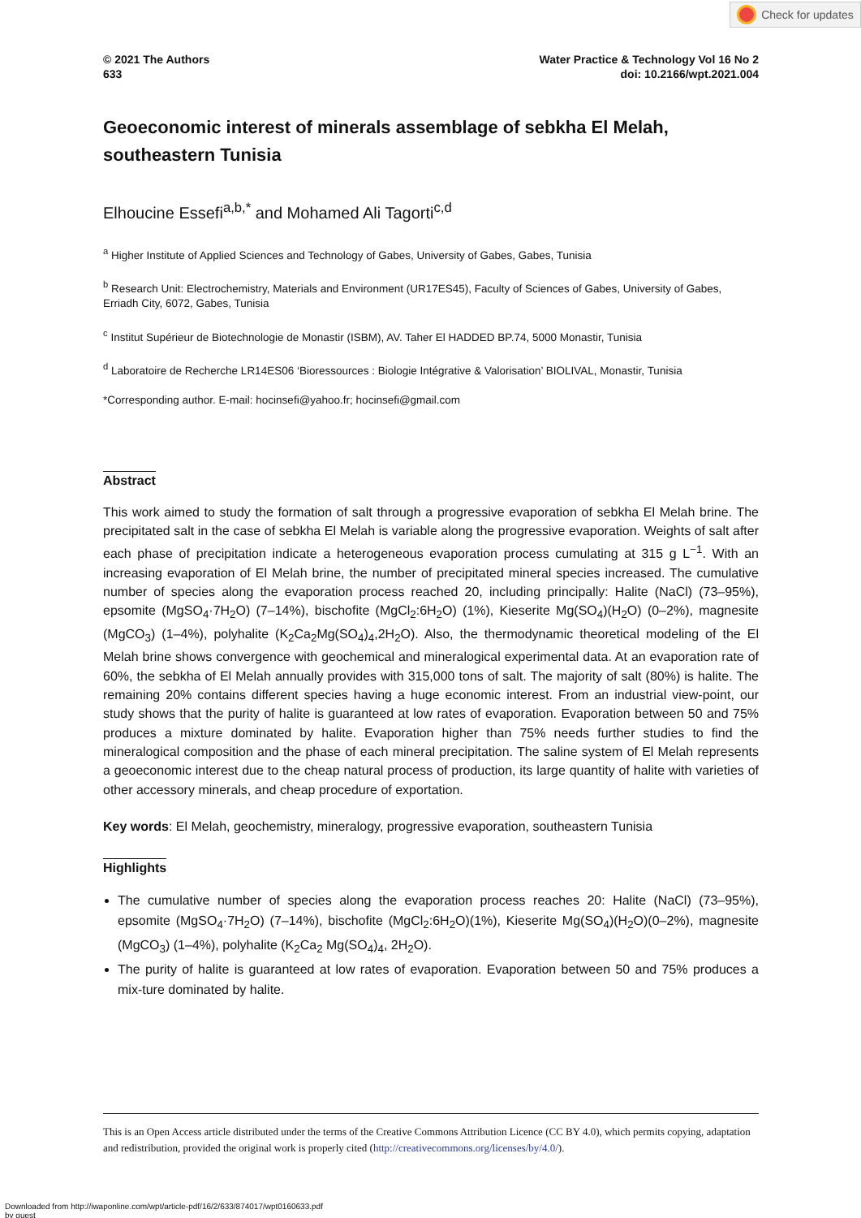Check for updates
© 2021 The Authors
633
Water Practice & Technology Vol 16 No 2
doi: 10.2166/wpt.2021.004
Geoeconomic interest of minerals assemblage of sebkha El Melah, southeastern Tunisia
Elhoucine Essefi<sup>a,b,*</sup> and Mohamed Ali Tagorti<sup>c,d</sup>
<sup>a</sup> Higher Institute of Applied Sciences and Technology of Gabes, University of Gabes, Gabes, Tunisia
<sup>b</sup> Research Unit: Electrochemistry, Materials and Environment (UR17ES45), Faculty of Sciences of Gabes, University of Gabes, Erriadh City, 6072, Gabes, Tunisia
<sup>c</sup> Institut Supérieur de Biotechnologie de Monastir (ISBM), AV. Taher El HADDED BP.74, 5000 Monastir, Tunisia
<sup>d</sup> Laboratoire de Recherche LR14ES06 ‘Bioressources : Biologie Intégrative & Valorisation’ BIOLIVAL, Monastir, Tunisia
*Corresponding author. E-mail: hocinsefi@yahoo.fr; hocinsefi@gmail.com
Abstract
This work aimed to study the formation of salt through a progressive evaporation of sebkha El Melah brine. The precipitated salt in the case of sebkha El Melah is variable along the progressive evaporation. Weights of salt after each phase of precipitation indicate a heterogeneous evaporation process cumulating at 315 g L<sup>−1</sup>. With an increasing evaporation of El Melah brine, the number of precipitated mineral species increased. The cumulative number of species along the evaporation process reached 20, including principally: Halite (NaCl) (73–95%), epsomite (MgSO<sub>4</sub>·7H<sub>2</sub>O) (7–14%), bischofite (MgCl<sub>2</sub>:6H<sub>2</sub>O) (1%), Kieserite Mg(SO<sub>4</sub>)(H<sub>2</sub>O) (0–2%), magnesite (MgCO<sub>3</sub>) (1–4%), polyhalite (K<sub>2</sub>Ca<sub>2</sub>Mg(SO<sub>4</sub>)<sub>4</sub>,2H<sub>2</sub>O). Also, the thermodynamic theoretical modeling of the El Melah brine shows convergence with geochemical and mineralogical experimental data. At an evaporation rate of 60%, the sebkha of El Melah annually provides with 315,000 tons of salt. The majority of salt (80%) is halite. The remaining 20% contains different species having a huge economic interest. From an industrial view-point, our study shows that the purity of halite is guaranteed at low rates of evaporation. Evaporation between 50 and 75% produces a mixture dominated by halite. Evaporation higher than 75% needs further studies to find the mineralogical composition and the phase of each mineral precipitation. The saline system of El Melah represents a geoeconomic interest due to the cheap natural process of production, its large quantity of halite with varieties of other accessory minerals, and cheap procedure of exportation.
Key words: El Melah, geochemistry, mineralogy, progressive evaporation, southeastern Tunisia
Highlights
The cumulative number of species along the evaporation process reaches 20: Halite (NaCl) (73–95%), epsomite (MgSO<sub>4</sub>·7H<sub>2</sub>O) (7–14%), bischofite (MgCl<sub>2</sub>:6H<sub>2</sub>O)(1%), Kieserite Mg(SO<sub>4</sub>)(H<sub>2</sub>O)(0–2%), magnesite (MgCO<sub>3</sub>) (1–4%), polyhalite (K<sub>2</sub>Ca<sub>2</sub> Mg(SO<sub>4</sub>)<sub>4</sub>, 2H<sub>2</sub>O).
The purity of halite is guaranteed at low rates of evaporation. Evaporation between 50 and 75% produces a mix-ture dominated by halite.
This is an Open Access article distributed under the terms of the Creative Commons Attribution Licence (CC BY 4.0), which permits copying, adaptation and redistribution, provided the original work is properly cited (http://creativecommons.org/licenses/by/4.0/).
Downloaded from http://iwaponline.com/wpt/article-pdf/16/2/633/874017/wpt0160633.pdf
by guest